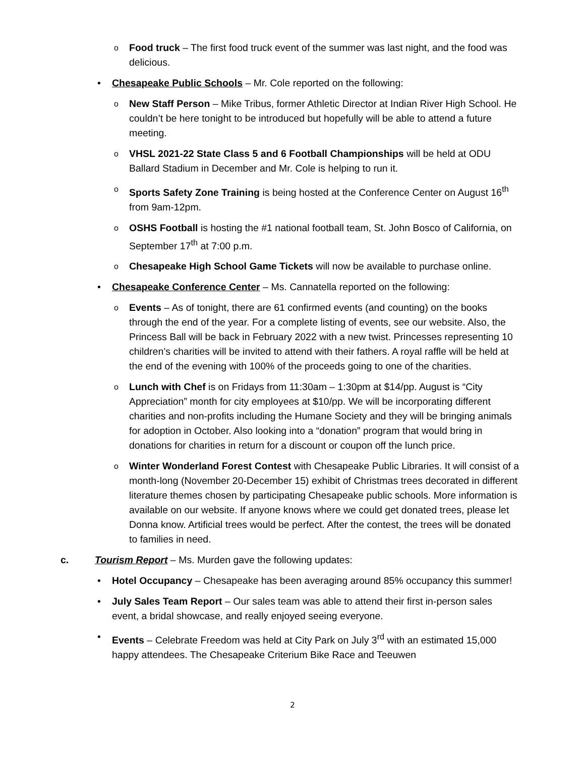o Food truck – The first food truck event of the summer was last night, and the food was delicious.
• Chesapeake Public Schools – Mr. Cole reported on the following:
o New Staff Person – Mike Tribus, former Athletic Director at Indian River High School. He couldn’t be here tonight to be introduced but hopefully will be able to attend a future meeting.
o VHSL 2021-22 State Class 5 and 6 Football Championships will be held at ODU Ballard Stadium in December and Mr. Cole is helping to run it.
o Sports Safety Zone Training is being hosted at the Conference Center on August 16<sup>th</sup> from 9am-12pm.
o OSHS Football is hosting the #1 national football team, St. John Bosco of California, on September 17<sup>th</sup> at 7:00 p.m.
o Chesapeake High School Game Tickets will now be available to purchase online.
• Chesapeake Conference Center – Ms. Cannatella reported on the following:
o Events – As of tonight, there are 61 confirmed events (and counting) on the books through the end of the year. For a complete listing of events, see our website. Also, the Princess Ball will be back in February 2022 with a new twist. Princesses representing 10 children’s charities will be invited to attend with their fathers. A royal raffle will be held at the end of the evening with 100% of the proceeds going to one of the charities.
o Lunch with Chef is on Fridays from 11:30am – 1:30pm at $14/pp. August is “City Appreciation” month for city employees at $10/pp. We will be incorporating different charities and non-profits including the Humane Society and they will be bringing animals for adoption in October. Also looking into a “donation” program that would bring in donations for charities in return for a discount or coupon off the lunch price.
o Winter Wonderland Forest Contest with Chesapeake Public Libraries. It will consist of a month-long (November 20-December 15) exhibit of Christmas trees decorated in different literature themes chosen by participating Chesapeake public schools. More information is available on our website. If anyone knows where we could get donated trees, please let Donna know. Artificial trees would be perfect. After the contest, the trees will be donated to families in need.
c. Tourism Report – Ms. Murden gave the following updates:
• Hotel Occupancy – Chesapeake has been averaging around 85% occupancy this summer!
• July Sales Team Report – Our sales team was able to attend their first in-person sales event, a bridal showcase, and really enjoyed seeing everyone.
• Events – Celebrate Freedom was held at City Park on July 3<sup>rd</sup> with an estimated 15,000 happy attendees. The Chesapeake Criterium Bike Race and Teeuwen
2